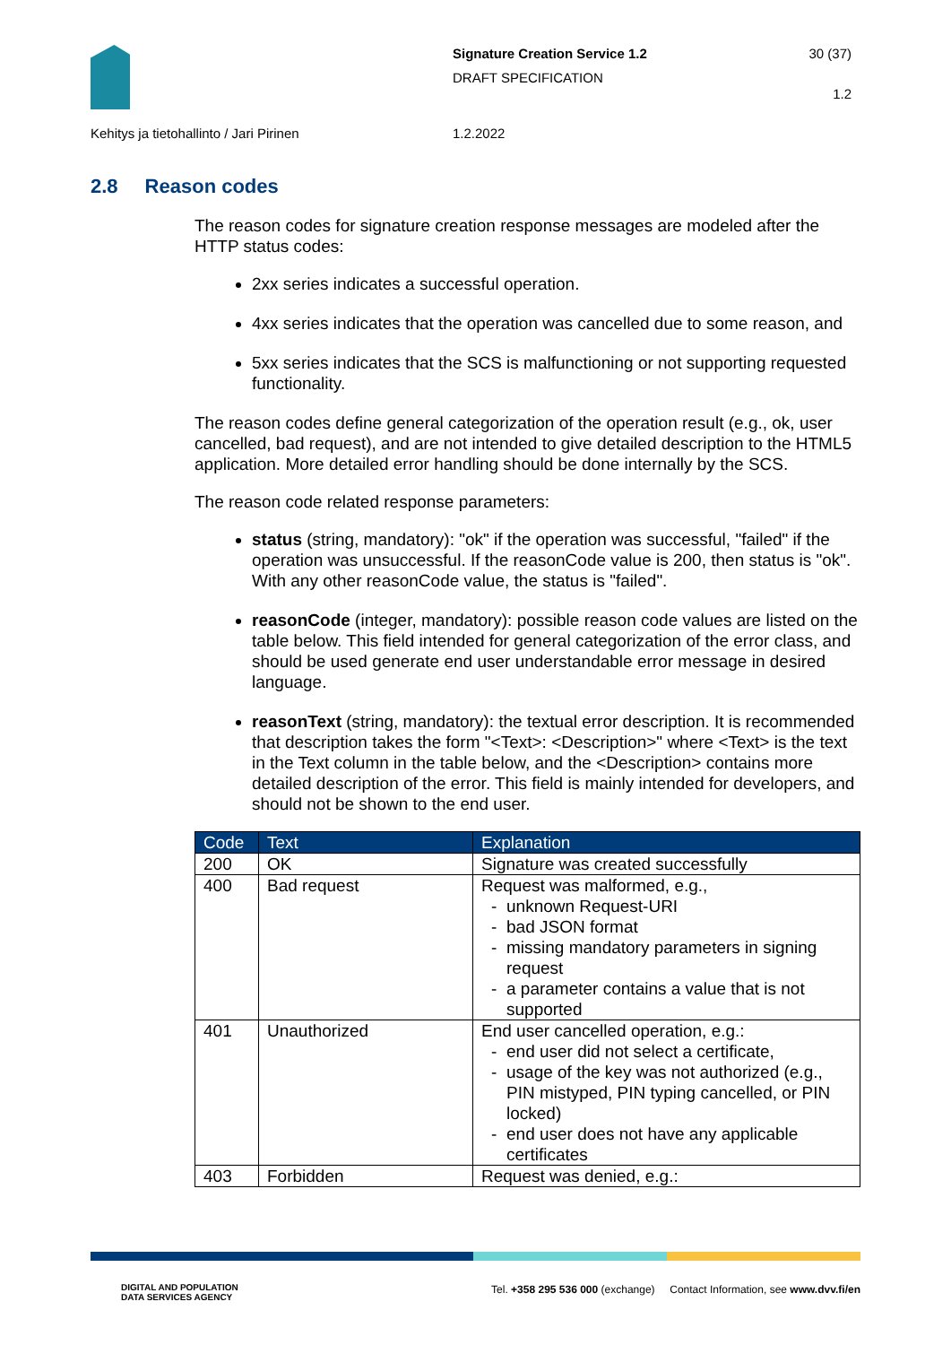Signature Creation Service 1.2
DRAFT SPECIFICATION
30 (37)
1.2
Kehitys ja tietohallinto / Jari Pirinen
1.2.2022
2.8 Reason codes
The reason codes for signature creation response messages are modeled after the HTTP status codes:
2xx series indicates a successful operation.
4xx series indicates that the operation was cancelled due to some reason, and
5xx series indicates that the SCS is malfunctioning or not supporting requested functionality.
The reason codes define general categorization of the operation result (e.g., ok, user cancelled, bad request), and are not intended to give detailed description to the HTML5 application. More detailed error handling should be done internally by the SCS.
The reason code related response parameters:
status (string, mandatory): "ok" if the operation was successful, "failed" if the operation was unsuccessful. If the reasonCode value is 200, then status is "ok". With any other reasonCode value, the status is "failed".
reasonCode (integer, mandatory): possible reason code values are listed on the table below. This field intended for general categorization of the error class, and should be used generate end user understandable error message in desired language.
reasonText (string, mandatory): the textual error description. It is recommended that description takes the form "<Text>: <Description>" where <Text> is the text in the Text column in the table below, and the <Description> contains more detailed description of the error. This field is mainly intended for developers, and should not be shown to the end user.
| Code | Text | Explanation |
| --- | --- | --- |
| 200 | OK | Signature was created successfully |
| 400 | Bad request | Request was malformed, e.g., unknown Request-URI bad JSON format missing mandatory parameters in signing request a parameter contains a value that is not supported |
| 401 | Unauthorized | End user cancelled operation, e.g.: end user did not select a certificate, usage of the key was not authorized (e.g., PIN mistyped, PIN typing cancelled, or PIN locked) end user does not have any applicable certificates |
| 403 | Forbidden | Request was denied, e.g.: |
DIGITAL AND POPULATION
DATA SERVICES AGENCY
Tel. +358 295 536 000 (exchange) Contact Information, see www.dvv.fi/en